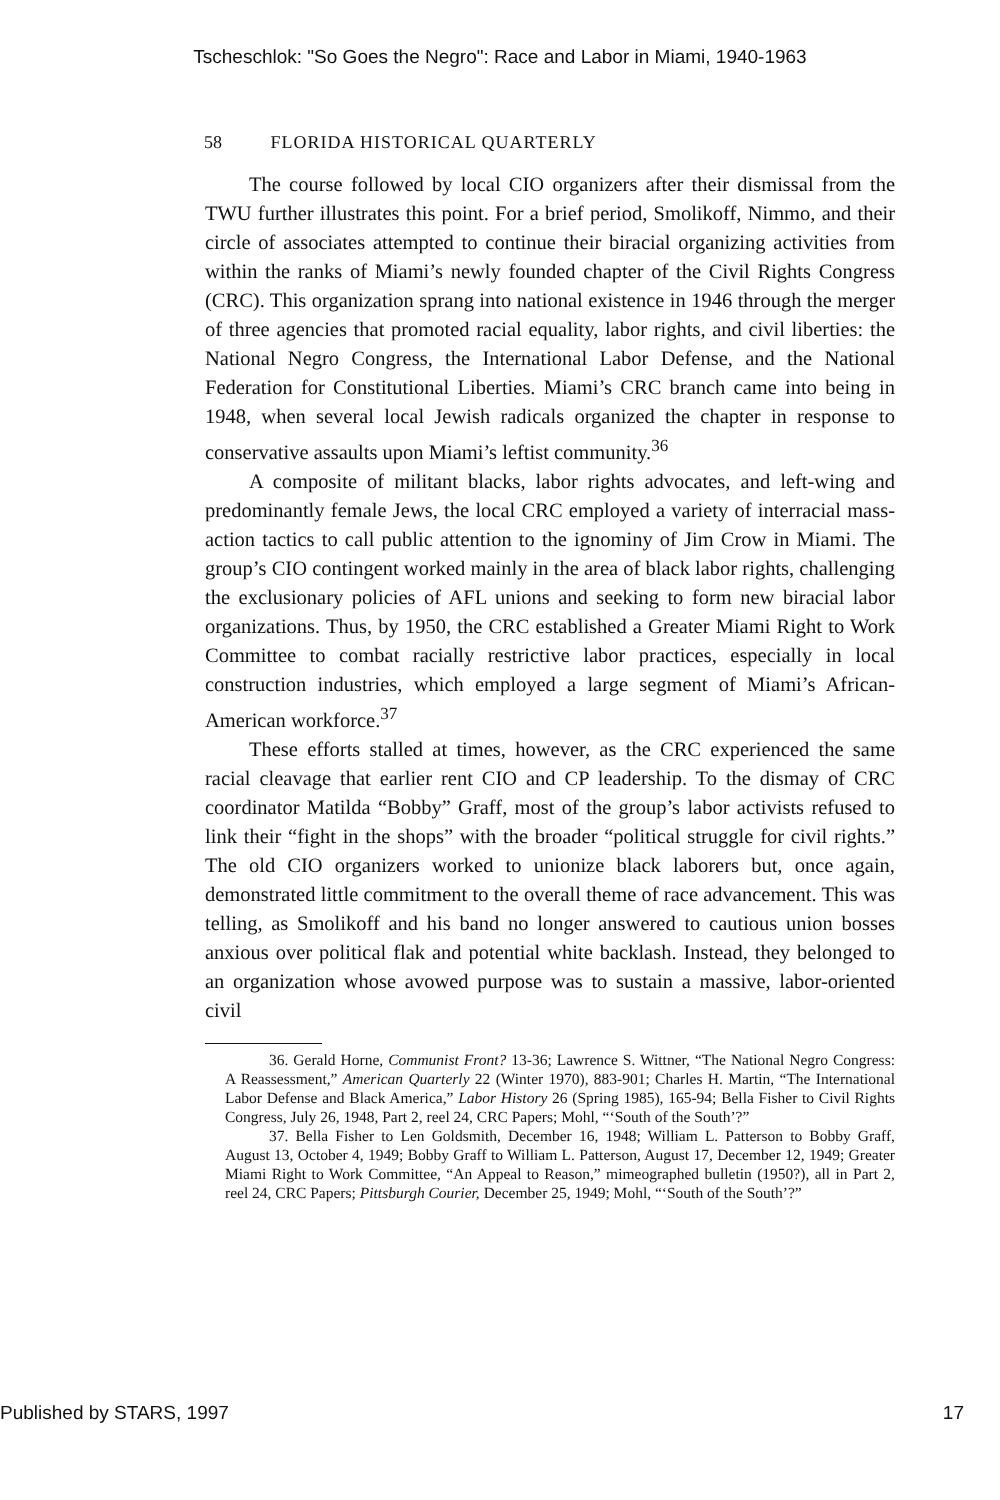Tscheschlok: "So Goes the Negro": Race and Labor in Miami, 1940-1963
58 FLORIDA HISTORICAL QUARTERLY
The course followed by local CIO organizers after their dismissal from the TWU further illustrates this point. For a brief period, Smolikoff, Nimmo, and their circle of associates attempted to continue their biracial organizing activities from within the ranks of Miami’s newly founded chapter of the Civil Rights Congress (CRC). This organization sprang into national existence in 1946 through the merger of three agencies that promoted racial equality, labor rights, and civil liberties: the National Negro Congress, the International Labor Defense, and the National Federation for Constitutional Liberties. Miami’s CRC branch came into being in 1948, when several local Jewish radicals organized the chapter in response to conservative assaults upon Miami’s leftist community.<sup>36</sup>
A composite of militant blacks, labor rights advocates, and left-wing and predominantly female Jews, the local CRC employed a variety of interracial mass-action tactics to call public attention to the ignominy of Jim Crow in Miami. The group’s CIO contingent worked mainly in the area of black labor rights, challenging the exclusionary policies of AFL unions and seeking to form new biracial labor organizations. Thus, by 1950, the CRC established a Greater Miami Right to Work Committee to combat racially restrictive labor practices, especially in local construction industries, which employed a large segment of Miami’s African-American workforce.<sup>37</sup>
These efforts stalled at times, however, as the CRC experienced the same racial cleavage that earlier rent CIO and CP leadership. To the dismay of CRC coordinator Matilda “Bobby” Graff, most of the group’s labor activists refused to link their “fight in the shops” with the broader “political struggle for civil rights.” The old CIO organizers worked to unionize black laborers but, once again, demonstrated little commitment to the overall theme of race advancement. This was telling, as Smolikoff and his band no longer answered to cautious union bosses anxious over political flak and potential white backlash. Instead, they belonged to an organization whose avowed purpose was to sustain a massive, labor-oriented civil
36. Gerald Horne, Communist Front? 13-36; Lawrence S. Wittner, “The National Negro Congress: A Reassessment,” American Quarterly 22 (Winter 1970), 883-901; Charles H. Martin, “The International Labor Defense and Black America,” Labor History 26 (Spring 1985), 165-94; Bella Fisher to Civil Rights Congress, July 26, 1948, Part 2, reel 24, CRC Papers; Mohl, “‘South of the South’?”
37. Bella Fisher to Len Goldsmith, December 16, 1948; William L. Patterson to Bobby Graff, August 13, October 4, 1949; Bobby Graff to William L. Patterson, August 17, December 12, 1949; Greater Miami Right to Work Committee, “An Appeal to Reason,” mimeographed bulletin (1950?), all in Part 2, reel 24, CRC Papers; Pittsburgh Courier, December 25, 1949; Mohl, “‘South of the South’?”
Published by STARS, 1997 17